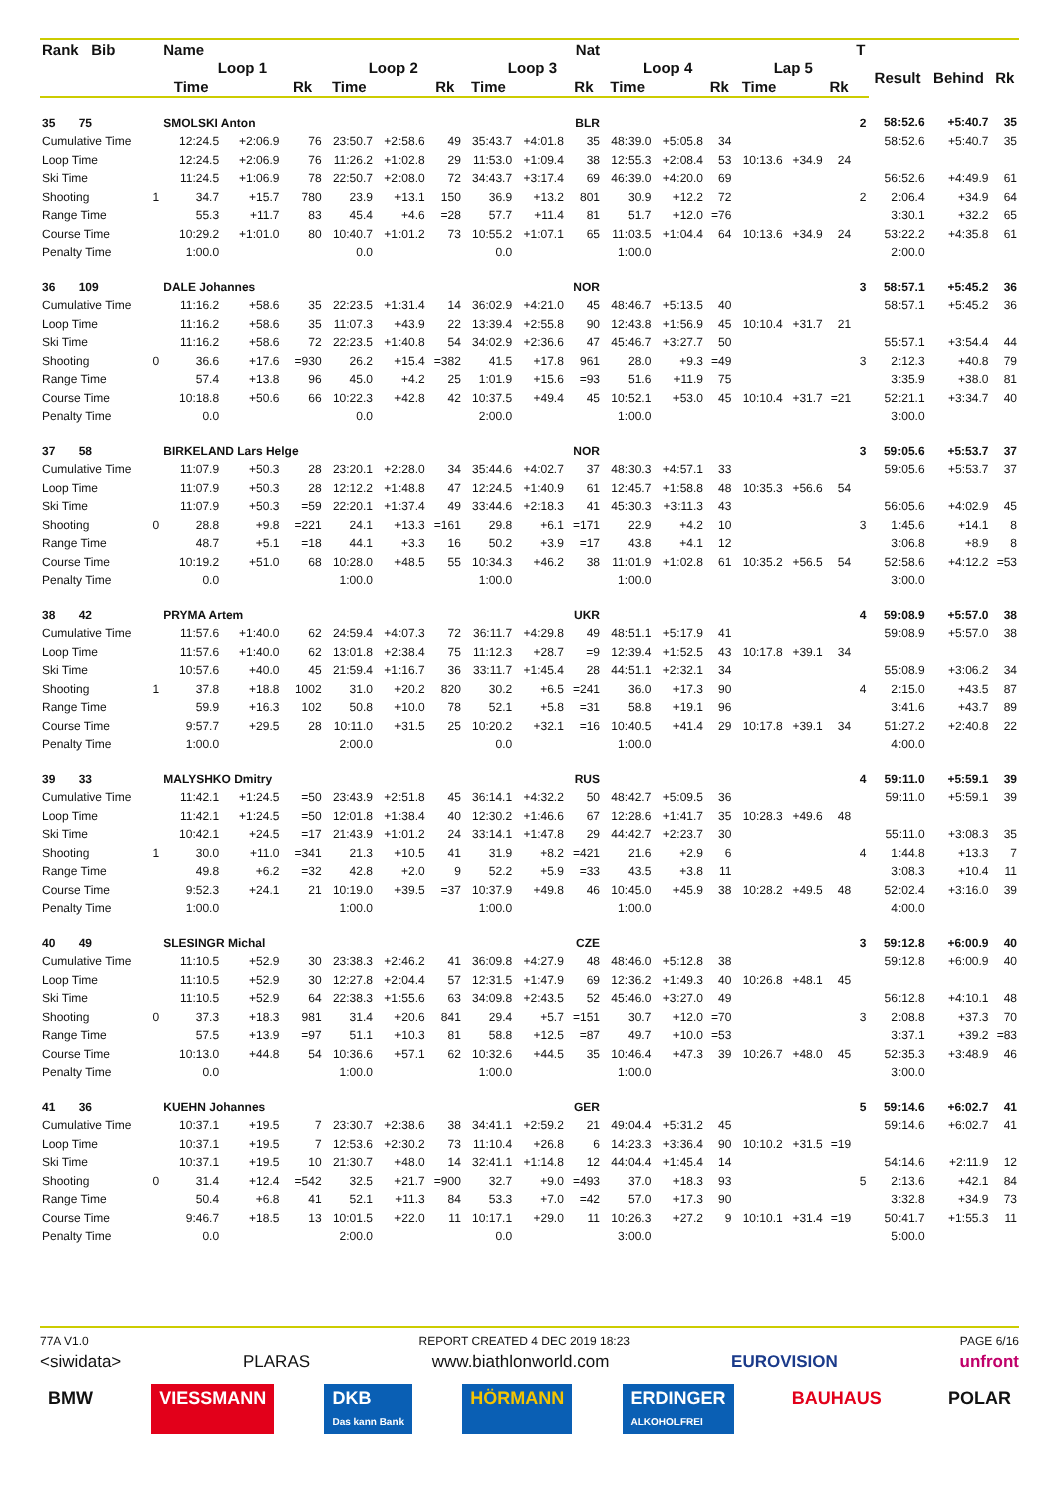| Rank Bib | | Name | | | Nat | | | | | | | | | | | | T | | | |
| --- | --- | --- | --- | --- | --- | --- | --- | --- | --- | --- | --- | --- | --- | --- | --- | --- | --- | --- | --- | --- |
| | | Loop 1 | | | Loop 2 | | | Loop 3 | | | Loop 4 | | | Lap 5 | | | | Result | Behind | Rk |
| | | Time | | Rk | Time | | Rk | Time | | Rk | Time | | Rk | Time | | Rk | | | | |
| 35 75 | | SMOLSKI Anton | | | BLR | | | | | | | | | | | | 2 | 58:52.6 | +5:40.7 | 35 |
| Cumulative Time | | 12:24.5 | +2:06.9 | 76 | 23:50.7 | +2:58.6 | 49 | 35:43.7 | +4:01.8 | 35 | 48:39.0 | +5:05.8 | 34 | | | | | 58:52.6 | +5:40.7 | 35 |
| Loop Time | | 12:24.5 | +2:06.9 | 76 | 11:26.2 | +1:02.8 | 29 | 11:53.0 | +1:09.4 | 38 | 12:55.3 | +2:08.4 | 53 | 10:13.6 | +34.9 | 24 | | | | |
| Ski Time | | 11:24.5 | +1:06.9 | 78 | 22:50.7 | +2:08.0 | 72 | 34:43.7 | +3:17.4 | 69 | 46:39.0 | +4:20.0 | 69 | | | | | 56:52.6 | +4:49.9 | 61 |
| Shooting | 1 | 34.7 | +15.7 | 780 | 23.9 | +13.1 | 150 | 36.9 | +13.2 | 801 | 30.9 | +12.2 | 72 | | | | 2 | 2:06.4 | +34.9 | 64 |
| Range Time | | 55.3 | +11.7 | 83 | 45.4 | +4.6 | =28 | 57.7 | +11.4 | 81 | 51.7 | +12.0 | =76 | | | | | 3:30.1 | +32.2 | 65 |
| Course Time | | 10:29.2 | +1:01.0 | 80 | 10:40.7 | +1:01.2 | 73 | 10:55.2 | +1:07.1 | 65 | 11:03.5 | +1:04.4 | 64 | 10:13.6 | +34.9 | 24 | | 53:22.2 | +4:35.8 | 61 |
| Penalty Time | | 1:00.0 | | | 0.0 | | | 0.0 | | | 1:00.0 | | | | | | | 2:00.0 | | |
| 36 109 | | DALE Johannes | | | NOR | | | | | | | | | | | | 3 | 58:57.1 | +5:45.2 | 36 |
| Cumulative Time | | 11:16.2 | +58.6 | 35 | 22:23.5 | +1:31.4 | 14 | 36:02.9 | +4:21.0 | 45 | 48:46.7 | +5:13.5 | 40 | | | | | 58:57.1 | +5:45.2 | 36 |
| Loop Time | | 11:16.2 | +58.6 | 35 | 11:07.3 | +43.9 | 22 | 13:39.4 | +2:55.8 | 90 | 12:43.8 | +1:56.9 | 45 | 10:10.4 | +31.7 | 21 | | | | |
| Ski Time | | 11:16.2 | +58.6 | 72 | 22:23.5 | +1:40.8 | 54 | 34:02.9 | +2:36.6 | 47 | 45:46.7 | +3:27.7 | 50 | | | | | 55:57.1 | +3:54.4 | 44 |
| Shooting | 0 | 36.6 | +17.6 | =930 | 26.2 | +15.4 | =382 | 41.5 | +17.8 | 961 | 28.0 | +9.3 | =49 | | | | 3 | 2:12.3 | +40.8 | 79 |
| Range Time | | 57.4 | +13.8 | 96 | 45.0 | +4.2 | 25 | 1:01.9 | +15.6 | =93 | 51.6 | +11.9 | 75 | | | | | 3:35.9 | +38.0 | 81 |
| Course Time | | 10:18.8 | +50.6 | 66 | 10:22.3 | +42.8 | 42 | 10:37.5 | +49.4 | 45 | 10:52.1 | +53.0 | 45 | 10:10.4 | +31.7 | =21 | | 52:21.1 | +3:34.7 | 40 |
| Penalty Time | | 0.0 | | | 0.0 | | | 2:00.0 | | | 1:00.0 | | | | | | | 3:00.0 | | |
| 37 58 | | BIRKELAND Lars Helge | | | NOR | | | | | | | | | | | | 3 | 59:05.6 | +5:53.7 | 37 |
| Cumulative Time | | 11:07.9 | +50.3 | 28 | 23:20.1 | +2:28.0 | 34 | 35:44.6 | +4:02.7 | 37 | 48:30.3 | +4:57.1 | 33 | | | | | 59:05.6 | +5:53.7 | 37 |
| Loop Time | | 11:07.9 | +50.3 | 28 | 12:12.2 | +1:48.8 | 47 | 12:24.5 | +1:40.9 | 61 | 12:45.7 | +1:58.8 | 48 | 10:35.3 | +56.6 | 54 | | | | |
| Ski Time | | 11:07.9 | +50.3 | =59 | 22:20.1 | +1:37.4 | 49 | 33:44.6 | +2:18.3 | 41 | 45:30.3 | +3:11.3 | 43 | | | | | 56:05.6 | +4:02.9 | 45 |
| Shooting | 0 | 28.8 | +9.8 | =221 | 24.1 | +13.3 | =161 | 29.8 | +6.1 | =171 | 22.9 | +4.2 | 10 | | | | 3 | 1:45.6 | +14.1 | 8 |
| Range Time | | 48.7 | +5.1 | =18 | 44.1 | +3.3 | 16 | 50.2 | +3.9 | =17 | 43.8 | +4.1 | 12 | | | | | 3:06.8 | +8.9 | 8 |
| Course Time | | 10:19.2 | +51.0 | 68 | 10:28.0 | +48.5 | 55 | 10:34.3 | +46.2 | 38 | 11:01.9 | +1:02.8 | 61 | 10:35.2 | +56.5 | 54 | | 52:58.6 | +4:12.2 | =53 |
| Penalty Time | | 0.0 | | | 1:00.0 | | | 1:00.0 | | | 1:00.0 | | | | | | | 3:00.0 | | |
| 38 42 | | PRYMA Artem | | | UKR | | | | | | | | | | | | 4 | 59:08.9 | +5:57.0 | 38 |
| Cumulative Time | | 11:57.6 | +1:40.0 | 62 | 24:59.4 | +4:07.3 | 72 | 36:11.7 | +4:29.8 | 49 | 48:51.1 | +5:17.9 | 41 | | | | | 59:08.9 | +5:57.0 | 38 |
| Loop Time | | 11:57.6 | +1:40.0 | 62 | 13:01.8 | +2:38.4 | 75 | 11:12.3 | +28.7 | =9 | 12:39.4 | +1:52.5 | 43 | 10:17.8 | +39.1 | 34 | | | | |
| Ski Time | | 10:57.6 | +40.0 | 45 | 21:59.4 | +1:16.7 | 36 | 33:11.7 | +1:45.4 | 28 | 44:51.1 | +2:32.1 | 34 | | | | | 55:08.9 | +3:06.2 | 34 |
| Shooting | 1 | 37.8 | +18.8 | 1002 | 31.0 | +20.2 | 820 | 30.2 | +6.5 | =241 | 36.0 | +17.3 | 90 | | | | 4 | 2:15.0 | +43.5 | 87 |
| Range Time | | 59.9 | +16.3 | 102 | 50.8 | +10.0 | 78 | 52.1 | +5.8 | =31 | 58.8 | +19.1 | 96 | | | | | 3:41.6 | +43.7 | 89 |
| Course Time | | 9:57.7 | +29.5 | 28 | 10:11.0 | +31.5 | 25 | 10:20.2 | +32.1 | =16 | 10:40.5 | +41.4 | 29 | 10:17.8 | +39.1 | 34 | | 51:27.2 | +2:40.8 | 22 |
| Penalty Time | | 1:00.0 | | | 2:00.0 | | | 0.0 | | | 1:00.0 | | | | | | | 4:00.0 | | |
| 39 33 | | MALYSHKO Dmitry | | | RUS | | | | | | | | | | | | 4 | 59:11.0 | +5:59.1 | 39 |
| Cumulative Time | | 11:42.1 | +1:24.5 | =50 | 23:43.9 | +2:51.8 | 45 | 36:14.1 | +4:32.2 | 50 | 48:42.7 | +5:09.5 | 36 | | | | | 59:11.0 | +5:59.1 | 39 |
| Loop Time | | 11:42.1 | +1:24.5 | =50 | 12:01.8 | +1:38.4 | 40 | 12:30.2 | +1:46.6 | 67 | 12:28.6 | +1:41.7 | 35 | 10:28.3 | +49.6 | 48 | | | | |
| Ski Time | | 10:42.1 | +24.5 | =17 | 21:43.9 | +1:01.2 | 24 | 33:14.1 | +1:47.8 | 29 | 44:42.7 | +2:23.7 | 30 | | | | | 55:11.0 | +3:08.3 | 35 |
| Shooting | 1 | 30.0 | +11.0 | =341 | 21.3 | +10.5 | 41 | 31.9 | +8.2 | =421 | 21.6 | +2.9 | 6 | | | | 4 | 1:44.8 | +13.3 | 7 |
| Range Time | | 49.8 | +6.2 | =32 | 42.8 | +2.0 | 9 | 52.2 | +5.9 | =33 | 43.5 | +3.8 | 11 | | | | | 3:08.3 | +10.4 | 11 |
| Course Time | | 9:52.3 | +24.1 | 21 | 10:19.0 | +39.5 | =37 | 10:37.9 | +49.8 | 46 | 10:45.0 | +45.9 | 38 | 10:28.2 | +49.5 | 48 | | 52:02.4 | +3:16.0 | 39 |
| Penalty Time | | 1:00.0 | | | 1:00.0 | | | 1:00.0 | | | 1:00.0 | | | | | | | 4:00.0 | | |
| 40 49 | | SLESINGR Michal | | | CZE | | | | | | | | | | | | 3 | 59:12.8 | +6:00.9 | 40 |
| Cumulative Time | | 11:10.5 | +52.9 | 30 | 23:38.3 | +2:46.2 | 41 | 36:09.8 | +4:27.9 | 48 | 48:46.0 | +5:12.8 | 38 | | | | | 59:12.8 | +6:00.9 | 40 |
| Loop Time | | 11:10.5 | +52.9 | 30 | 12:27.8 | +2:04.4 | 57 | 12:31.5 | +1:47.9 | 69 | 12:36.2 | +1:49.3 | 40 | 10:26.8 | +48.1 | 45 | | | | |
| Ski Time | | 11:10.5 | +52.9 | 64 | 22:38.3 | +1:55.6 | 63 | 34:09.8 | +2:43.5 | 52 | 45:46.0 | +3:27.0 | 49 | | | | | 56:12.8 | +4:10.1 | 48 |
| Shooting | 0 | 37.3 | +18.3 | 981 | 31.4 | +20.6 | 841 | 29.4 | +5.7 | =151 | 30.7 | +12.0 | =70 | | | | 3 | 2:08.8 | +37.3 | 70 |
| Range Time | | 57.5 | +13.9 | =97 | 51.1 | +10.3 | 81 | 58.8 | +12.5 | =87 | 49.7 | +10.0 | =53 | | | | | 3:37.1 | +39.2 | =83 |
| Course Time | | 10:13.0 | +44.8 | 54 | 10:36.6 | +57.1 | 62 | 10:32.6 | +44.5 | 35 | 10:46.4 | +47.3 | 39 | 10:26.7 | +48.0 | 45 | | 52:35.3 | +3:48.9 | 46 |
| Penalty Time | | 0.0 | | | 1:00.0 | | | 1:00.0 | | | 1:00.0 | | | | | | | 3:00.0 | | |
| 41 36 | | KUEHN Johannes | | | GER | | | | | | | | | | | | 5 | 59:14.6 | +6:02.7 | 41 |
| Cumulative Time | | 10:37.1 | +19.5 | 7 | 23:30.7 | +2:38.6 | 38 | 34:41.1 | +2:59.2 | 21 | 49:04.4 | +5:31.2 | 45 | | | | | 59:14.6 | +6:02.7 | 41 |
| Loop Time | | 10:37.1 | +19.5 | 7 | 12:53.6 | +2:30.2 | 73 | 11:10.4 | +26.8 | 6 | 14:23.3 | +3:36.4 | 90 | 10:10.2 | +31.5 | =19 | | | | |
| Ski Time | | 10:37.1 | +19.5 | 10 | 21:30.7 | +48.0 | 14 | 32:41.1 | +1:14.8 | 12 | 44:04.4 | +1:45.4 | 14 | | | | | 54:14.6 | +2:11.9 | 12 |
| Shooting | 0 | 31.4 | +12.4 | =542 | 32.5 | +21.7 | =900 | 32.7 | +9.0 | =493 | 37.0 | +18.3 | 93 | | | | 5 | 2:13.6 | +42.1 | 84 |
| Range Time | | 50.4 | +6.8 | 41 | 52.1 | +11.3 | 84 | 53.3 | +7.0 | =42 | 57.0 | +17.3 | 90 | | | | | 3:32.8 | +34.9 | 73 |
| Course Time | | 9:46.7 | +18.5 | 13 | 10:01.5 | +22.0 | 11 | 10:17.1 | +29.0 | 11 | 10:26.3 | +27.2 | 9 | 10:10.1 | +31.4 | =19 | | 50:41.7 | +1:55.3 | 11 |
| Penalty Time | | 0.0 | | | 2:00.0 | | | 0.0 | | | 3:00.0 | | | | | | | 5:00.0 | | |
77A V1.0 REPORT CREATED 4 DEC 2019 18:23 PAGE 6/16
<siwidata> PLARAS www.biathlonworld.com EUROVISION unfront
BMW VIESSMANN DKB
Das kann Bank HÖRMANN ERDINGER
ALKOHOLFREI BAUHAUS POLAR